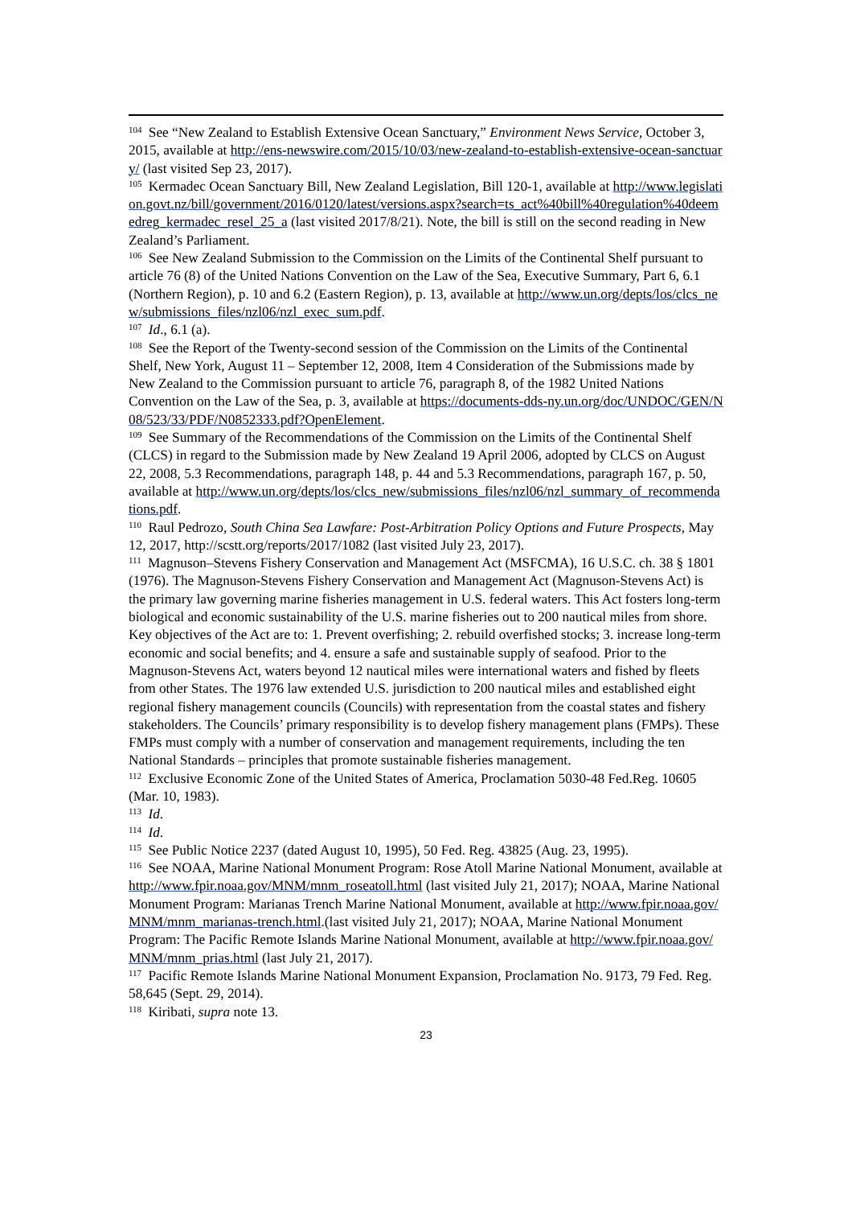<sup>104</sup> See “New Zealand to Establish Extensive Ocean Sanctuary,” Environment News Service, October 3, 2015, available at http://ens-newswire.com/2015/10/03/new-zealand-to-establish-extensive-ocean-sanctuary/ (last visited Sep 23, 2017).
<sup>105</sup> Kermadec Ocean Sanctuary Bill, New Zealand Legislation, Bill 120-1, available at http://www.legislation.govt.nz/bill/government/2016/0120/latest/versions.aspx?search=ts_act%40bill%40regulation%40deemedreg_kermadec_resel_25_a (last visited 2017/8/21). Note, the bill is still on the second reading in New Zealand’s Parliament.
<sup>106</sup> See New Zealand Submission to the Commission on the Limits of the Continental Shelf pursuant to article 76 (8) of the United Nations Convention on the Law of the Sea, Executive Summary, Part 6, 6.1 (Northern Region), p. 10 and 6.2 (Eastern Region), p. 13, available at http://www.un.org/depts/los/clcs_new/submissions_files/nzl06/nzl_exec_sum.pdf.
<sup>107</sup> Id., 6.1 (a).
<sup>108</sup> See the Report of the Twenty-second session of the Commission on the Limits of the Continental Shelf, New York, August 11 – September 12, 2008, Item 4 Consideration of the Submissions made by New Zealand to the Commission pursuant to article 76, paragraph 8, of the 1982 United Nations Convention on the Law of the Sea, p. 3, available at https://documents-dds-ny.un.org/doc/UNDOC/GEN/N08/523/33/PDF/N0852333.pdf?OpenElement.
<sup>109</sup> See Summary of the Recommendations of the Commission on the Limits of the Continental Shelf (CLCS) in regard to the Submission made by New Zealand 19 April 2006, adopted by CLCS on August 22, 2008, 5.3 Recommendations, paragraph 148, p. 44 and 5.3 Recommendations, paragraph 167, p. 50, available at http://www.un.org/depts/los/clcs_new/submissions_files/nzl06/nzl_summary_of_recommendations.pdf.
<sup>110</sup> Raul Pedrozo, South China Sea Lawfare: Post-Arbitration Policy Options and Future Prospects, May 12, 2017, http://scstt.org/reports/2017/1082 (last visited July 23, 2017).
<sup>111</sup> Magnuson–Stevens Fishery Conservation and Management Act (MSFCMA), 16 U.S.C. ch. 38 § 1801 (1976). The Magnuson-Stevens Fishery Conservation and Management Act (Magnuson-Stevens Act) is the primary law governing marine fisheries management in U.S. federal waters. This Act fosters long-term biological and economic sustainability of the U.S. marine fisheries out to 200 nautical miles from shore. Key objectives of the Act are to: 1. Prevent overfishing; 2. rebuild overfished stocks; 3. increase long-term economic and social benefits; and 4. ensure a safe and sustainable supply of seafood. Prior to the Magnuson-Stevens Act, waters beyond 12 nautical miles were international waters and fished by fleets from other States. The 1976 law extended U.S. jurisdiction to 200 nautical miles and established eight regional fishery management councils (Councils) with representation from the coastal states and fishery stakeholders. The Councils’ primary responsibility is to develop fishery management plans (FMPs). These FMPs must comply with a number of conservation and management requirements, including the ten National Standards – principles that promote sustainable fisheries management.
<sup>112</sup> Exclusive Economic Zone of the United States of America, Proclamation 5030-48 Fed.Reg. 10605 (Mar. 10, 1983).
<sup>113</sup> Id.
<sup>114</sup> Id.
<sup>115</sup> See Public Notice 2237 (dated August 10, 1995), 50 Fed. Reg. 43825 (Aug. 23, 1995).
<sup>116</sup> See NOAA, Marine National Monument Program: Rose Atoll Marine National Monument, available at http://www.fpir.noaa.gov/MNM/mnm_roseatoll.html (last visited July 21, 2017); NOAA, Marine National Monument Program: Marianas Trench Marine National Monument, available at http://www.fpir.noaa.gov/MNM/mnm_marianas-trench.html.(last visited July 21, 2017); NOAA, Marine National Monument Program: The Pacific Remote Islands Marine National Monument, available at http://www.fpir.noaa.gov/MNM/mnm_prias.html (last July 21, 2017).
<sup>117</sup> Pacific Remote Islands Marine National Monument Expansion, Proclamation No. 9173, 79 Fed. Reg. 58,645 (Sept. 29, 2014).
<sup>118</sup> Kiribati, supra note 13.
23